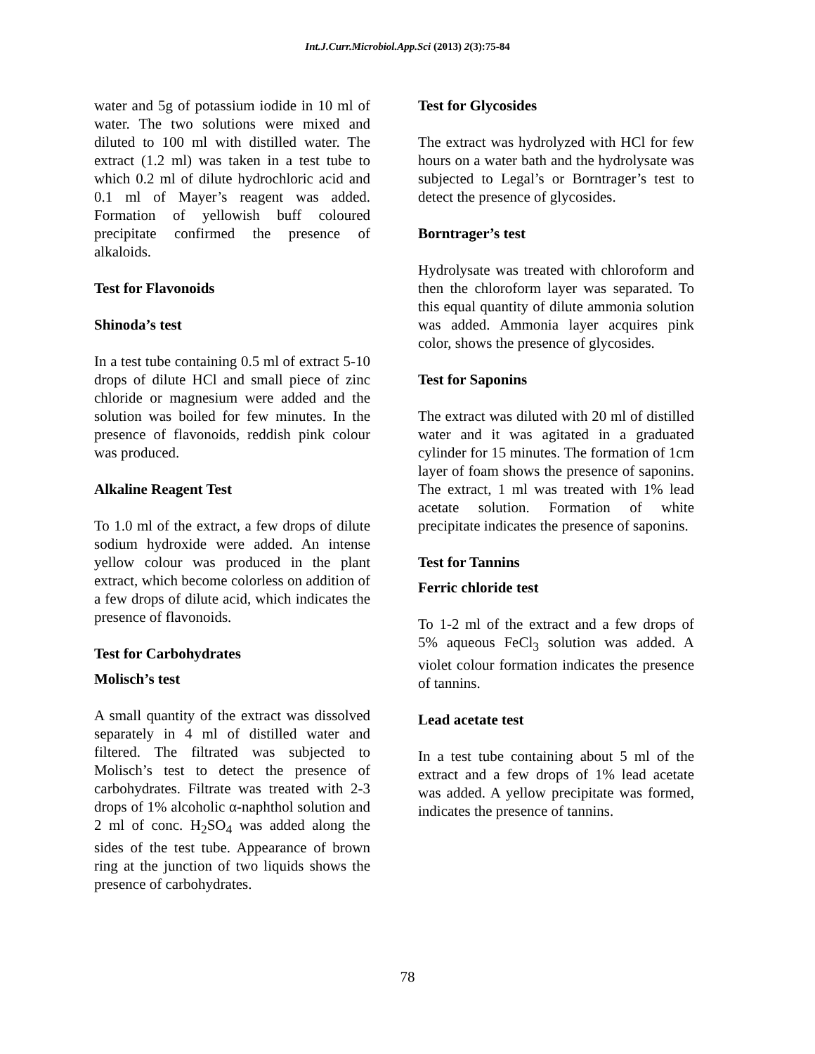Int.J.Curr.Microbiol.App.Sci (2013) 2(3):75-84
water and 5g of potassium iodide in 10 ml of water. The two solutions were mixed and diluted to 100 ml with distilled water. The extract (1.2 ml) was taken in a test tube to which 0.2 ml of dilute hydrochloric acid and 0.1 ml of Mayer’s reagent was added. Formation of yellowish buff coloured precipitate confirmed the presence of alkaloids.
Test for Flavonoids
Shinoda’s test
In a test tube containing 0.5 ml of extract 5-10 drops of dilute HCl and small piece of zinc chloride or magnesium were added and the solution was boiled for few minutes. In the presence of flavonoids, reddish pink colour was produced.
Alkaline Reagent Test
To 1.0 ml of the extract, a few drops of dilute sodium hydroxide were added. An intense yellow colour was produced in the plant extract, which become colorless on addition of a few drops of dilute acid, which indicates the presence of flavonoids.
Test for Carbohydrates
Molisch’s test
A small quantity of the extract was dissolved separately in 4 ml of distilled water and filtered. The filtrated was subjected to Molisch’s test to detect the presence of carbohydrates. Filtrate was treated with 2-3 drops of 1% alcoholic α-naphthol solution and 2 ml of conc. H<sub>2</sub>SO<sub>4</sub> was added along the sides of the test tube. Appearance of brown ring at the junction of two liquids shows the presence of carbohydrates.
Test for Glycosides
The extract was hydrolyzed with HCl for few hours on a water bath and the hydrolysate was subjected to Legal’s or Borntrager’s test to detect the presence of glycosides.
Borntrager’s test
Hydrolysate was treated with chloroform and then the chloroform layer was separated. To this equal quantity of dilute ammonia solution was added. Ammonia layer acquires pink color, shows the presence of glycosides.
Test for Saponins
The extract was diluted with 20 ml of distilled water and it was agitated in a graduated cylinder for 15 minutes. The formation of 1cm layer of foam shows the presence of saponins. The extract, 1 ml was treated with 1% lead acetate solution. Formation of white precipitate indicates the presence of saponins.
Test for Tannins
Ferric chloride test
To 1-2 ml of the extract and a few drops of 5% aqueous FeCl<sub>3</sub> solution was added. A violet colour formation indicates the presence of tannins.
Lead acetate test
In a test tube containing about 5 ml of the extract and a few drops of 1% lead acetate was added. A yellow precipitate was formed, indicates the presence of tannins.
78